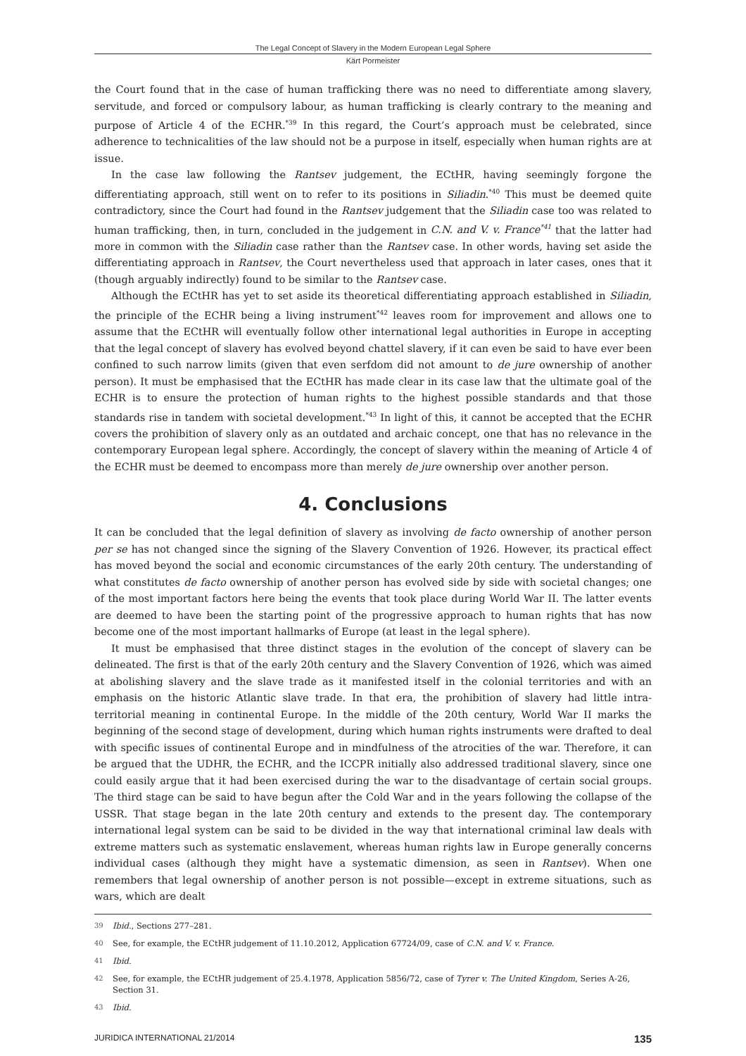The Legal Concept of Slavery in the Modern European Legal Sphere
Kärt Pormeister
the Court found that in the case of human trafficking there was no need to differentiate among slavery, servitude, and forced or compulsory labour, as human trafficking is clearly contrary to the meaning and purpose of Article 4 of the ECHR.<sup>*39</sup> In this regard, the Court’s approach must be celebrated, since adherence to technicalities of the law should not be a purpose in itself, especially when human rights are at issue.
In the case law following the Rantsev judgement, the ECtHR, having seemingly forgone the differentiating approach, still went on to refer to its positions in Siliadin.<sup>*40</sup> This must be deemed quite contradictory, since the Court had found in the Rantsev judgement that the Siliadin case too was related to human trafficking, then, in turn, concluded in the judgement in C.N. and V. v. France<sup>*41</sup> that the latter had more in common with the Siliadin case rather than the Rantsev case. In other words, having set aside the differentiating approach in Rantsev, the Court nevertheless used that approach in later cases, ones that it (though arguably indirectly) found to be similar to the Rantsev case.
Although the ECtHR has yet to set aside its theoretical differentiating approach established in Siliadin, the principle of the ECHR being a living instrument<sup>*42</sup> leaves room for improvement and allows one to assume that the ECtHR will eventually follow other international legal authorities in Europe in accepting that the legal concept of slavery has evolved beyond chattel slavery, if it can even be said to have ever been confined to such narrow limits (given that even serfdom did not amount to de jure ownership of another person). It must be emphasised that the ECtHR has made clear in its case law that the ultimate goal of the ECHR is to ensure the protection of human rights to the highest possible standards and that those standards rise in tandem with societal development.<sup>*43</sup> In light of this, it cannot be accepted that the ECHR covers the prohibition of slavery only as an outdated and archaic concept, one that has no relevance in the contemporary European legal sphere. Accordingly, the concept of slavery within the meaning of Article 4 of the ECHR must be deemed to encompass more than merely de jure ownership over another person.
4. Conclusions
It can be concluded that the legal definition of slavery as involving de facto ownership of another person per se has not changed since the signing of the Slavery Convention of 1926. However, its practical effect has moved beyond the social and economic circumstances of the early 20th century. The understanding of what constitutes de facto ownership of another person has evolved side by side with societal changes; one of the most important factors here being the events that took place during World War II. The latter events are deemed to have been the starting point of the progressive approach to human rights that has now become one of the most important hallmarks of Europe (at least in the legal sphere).
It must be emphasised that three distinct stages in the evolution of the concept of slavery can be delineated. The first is that of the early 20th century and the Slavery Convention of 1926, which was aimed at abolishing slavery and the slave trade as it manifested itself in the colonial territories and with an emphasis on the historic Atlantic slave trade. In that era, the prohibition of slavery had little intra-territorial meaning in continental Europe. In the middle of the 20th century, World War II marks the beginning of the second stage of development, during which human rights instruments were drafted to deal with specific issues of continental Europe and in mindfulness of the atrocities of the war. Therefore, it can be argued that the UDHR, the ECHR, and the ICCPR initially also addressed traditional slavery, since one could easily argue that it had been exercised during the war to the disadvantage of certain social groups. The third stage can be said to have begun after the Cold War and in the years following the collapse of the USSR. That stage began in the late 20th century and extends to the present day. The contemporary international legal system can be said to be divided in the way that international criminal law deals with extreme matters such as systematic enslavement, whereas human rights law in Europe generally concerns individual cases (although they might have a systematic dimension, as seen in Rantsev). When one remembers that legal ownership of another person is not possible—except in extreme situations, such as wars, which are dealt
39 Ibid., Sections 277–281.
40 See, for example, the ECtHR judgement of 11.10.2012, Application 67724/09, case of C.N. and V. v. France.
41 Ibid.
42 See, for example, the ECtHR judgement of 25.4.1978, Application 5856/72, case of Tyrer v. The United Kingdom, Series A-26, Section 31.
43 Ibid.
JURIDICA INTERNATIONAL 21/2014 135